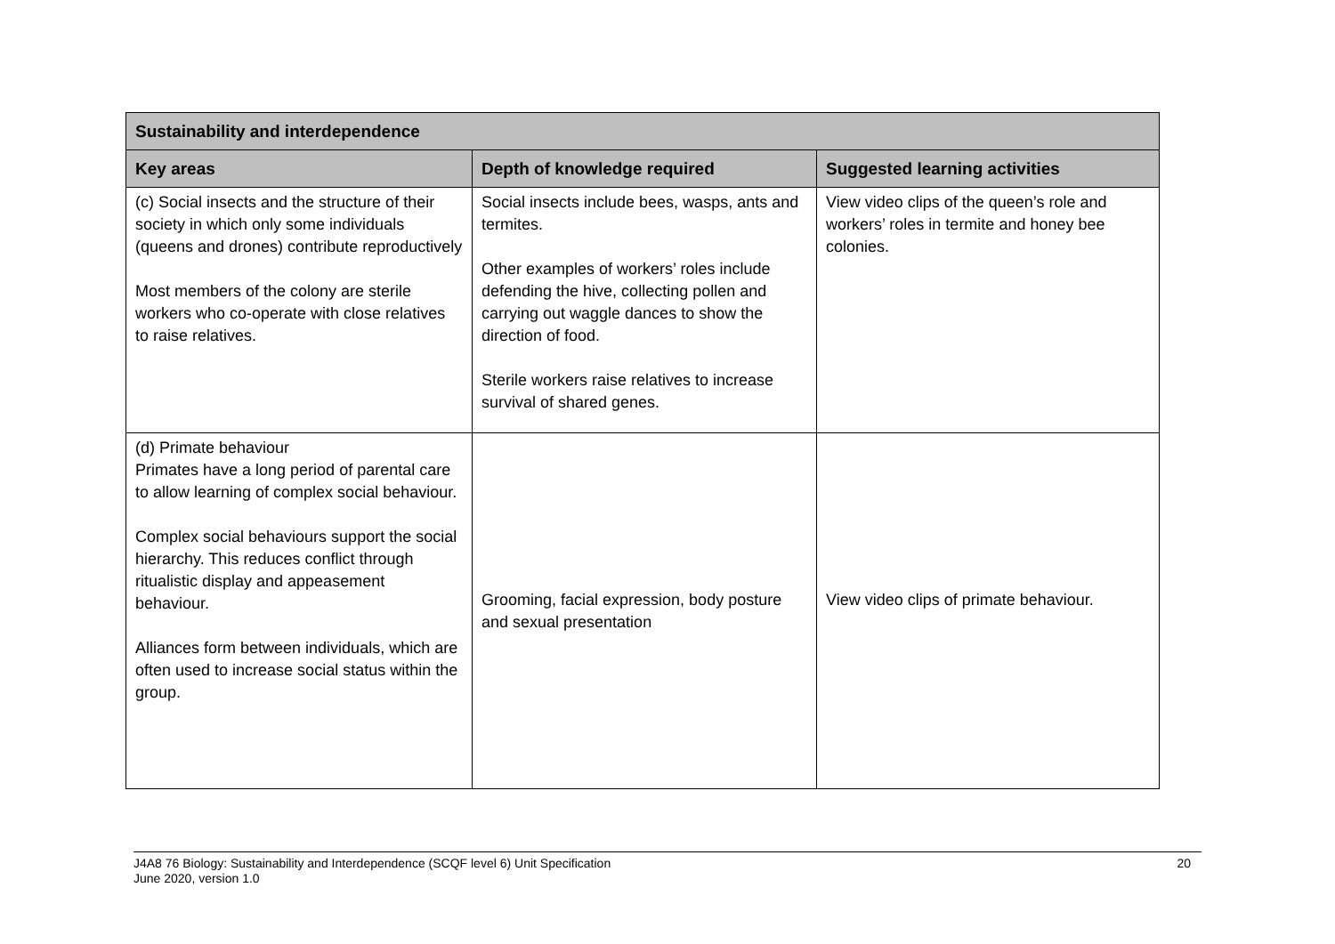| Sustainability and interdependence | | |
| --- | --- | --- |
| Key areas | Depth of knowledge required | Suggested learning activities |
| (c) Social insects and the structure of their society in which only some individuals (queens and drones) contribute reproductively Most members of the colony are sterile workers who co-operate with close relatives to raise relatives. | Social insects include bees, wasps, ants and termites. Other examples of workers’ roles include defending the hive, collecting pollen and carrying out waggle dances to show the direction of food. Sterile workers raise relatives to increase survival of shared genes. | View video clips of the queen’s role and workers’ roles in termite and honey bee colonies. |
| (d) Primate behaviour Primates have a long period of parental care to allow learning of complex social behaviour. Complex social behaviours support the social hierarchy. This reduces conflict through ritualistic display and appeasement behaviour. Alliances form between individuals, which are often used to increase social status within the group. | Grooming, facial expression, body posture and sexual presentation | View video clips of primate behaviour. |
J4A8 76 Biology: Sustainability and Interdependence (SCQF level 6) Unit Specification
June 2020, version 1.0
20